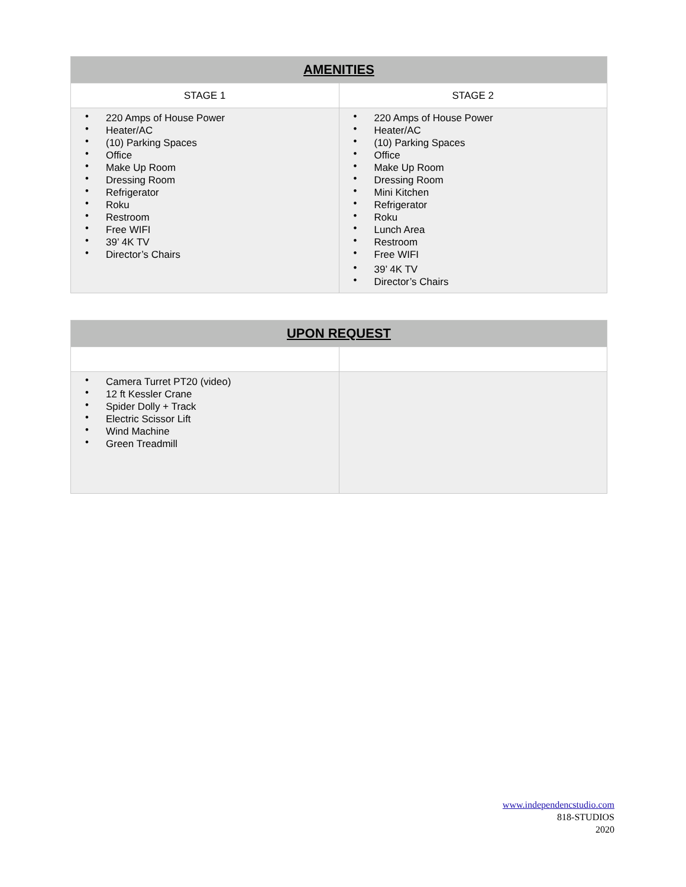| AMENITIES | |
| --- | --- |
| STAGE 1 | STAGE 2 |
| • 220 Amps of House Power • Heater/AC • (10) Parking Spaces • Office • Make Up Room • Dressing Room • Refrigerator • Roku • Restroom • Free WIFI • 39’ 4K TV • Director’s Chairs | • 220 Amps of House Power • Heater/AC • (10) Parking Spaces • Office • Make Up Room • Dressing Room • Mini Kitchen • Refrigerator • Roku • Lunch Area • Restroom • Free WIFI • 39’ 4K TV • Director’s Chairs |
| UPON REQUEST | |
| --- | --- |
| • Camera Turret PT20 (video) • 12 ft Kessler Crane • Spider Dolly + Track • Electric Scissor Lift • Wind Machine • Green Treadmill | |
www.independencstudio.com
818-STUDIOS
2020